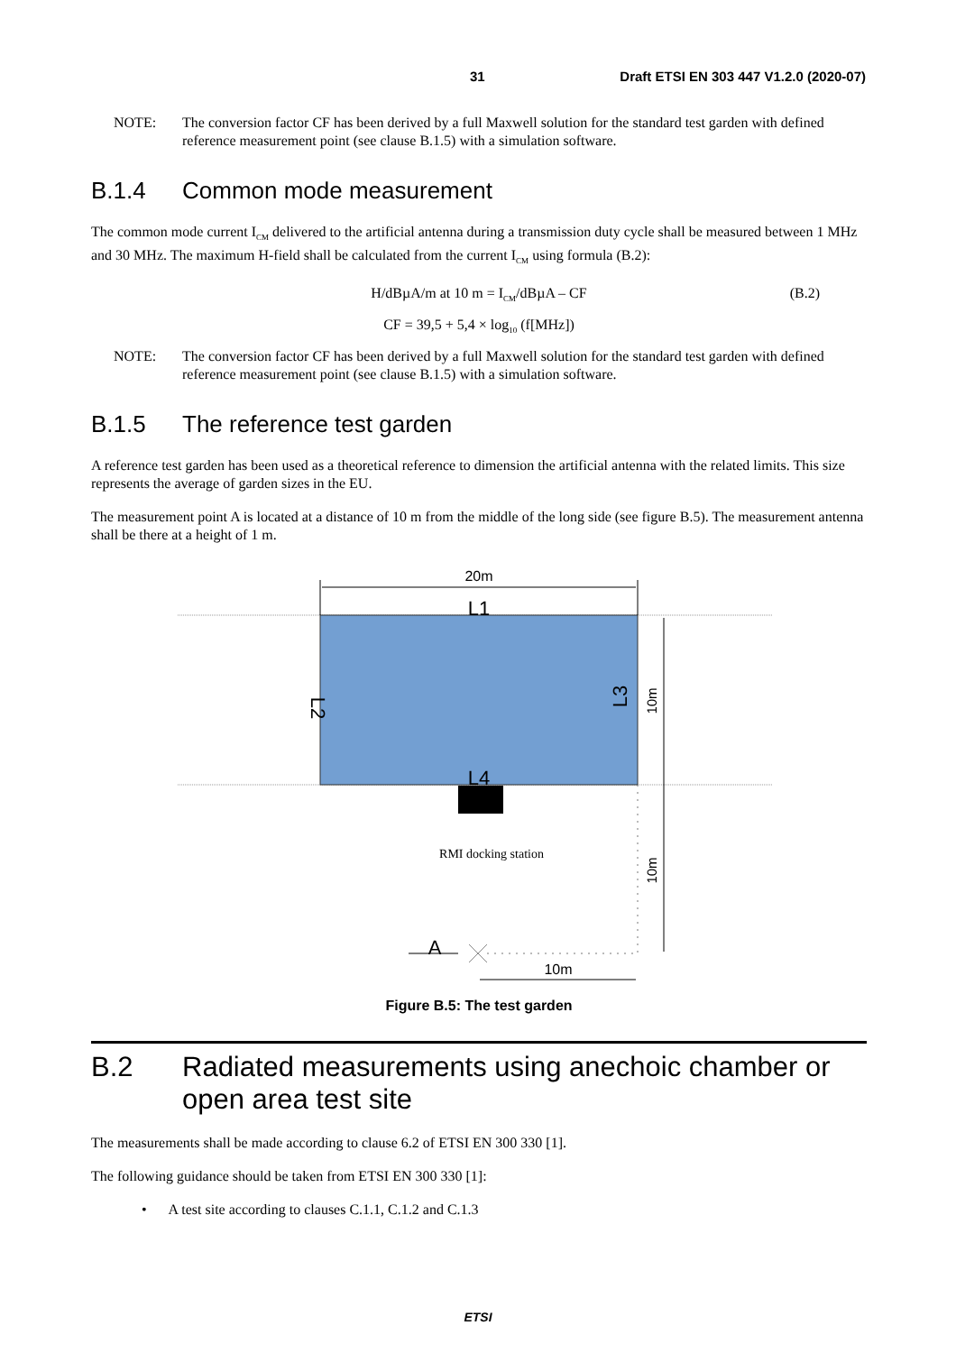31 Draft ETSI EN 303 447 V1.2.0 (2020-07)
NOTE: The conversion factor CF has been derived by a full Maxwell solution for the standard test garden with defined reference measurement point (see clause B.1.5) with a simulation software.
B.1.4 Common mode measurement
The common mode current I<sub>CM</sub> delivered to the artificial antenna during a transmission duty cycle shall be measured between 1 MHz and 30 MHz. The maximum H-field shall be calculated from the current I<sub>CM</sub> using formula (B.2):
H/dBµA/m at 10 m = I<sub>CM</sub>/dBµA – CF (B.2)
CF = 39,5 + 5,4 × log<sub>10</sub> (f[MHz])
NOTE: The conversion factor CF has been derived by a full Maxwell solution for the standard test garden with defined reference measurement point (see clause B.1.5) with a simulation software.
B.1.5 The reference test garden
A reference test garden has been used as a theoretical reference to dimension the artificial antenna with the related limits. This size represents the average of garden sizes in the EU.
The measurement point A is located at a distance of 10 m from the middle of the long side (see figure B.5). The measurement antenna shall be there at a height of 1 m.
20m
L1
L4
L2
L3
10m
10m
RMI docking station
A
10m
Figure B.5: The test garden
B.2 Radiated measurements using anechoic chamber or open area test site
The measurements shall be made according to clause 6.2 of ETSI EN 300 330 [1].
The following guidance should be taken from ETSI EN 300 330 [1]:
• A test site according to clauses C.1.1, C.1.2 and C.1.3
ETSI